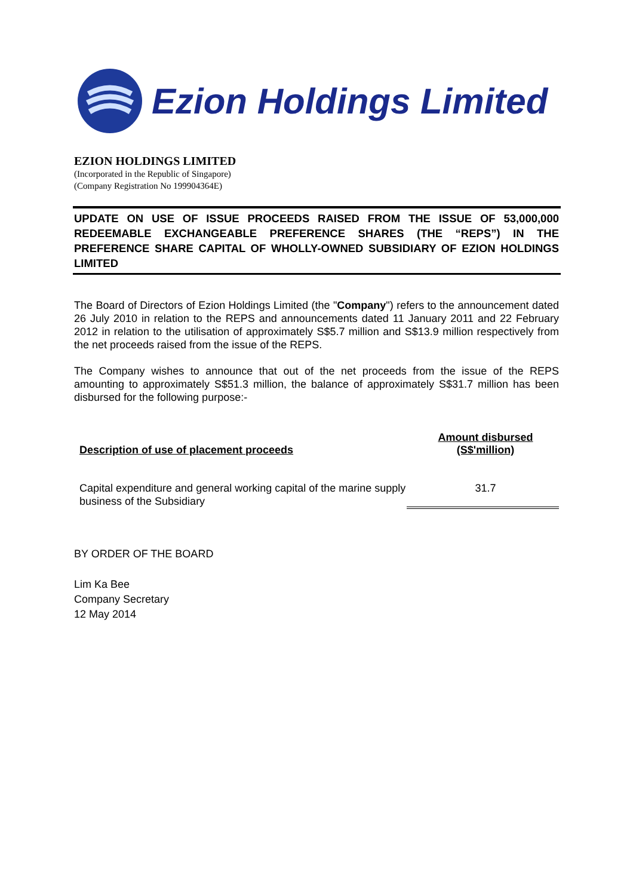Ezion Holdings Limited
EZION HOLDINGS LIMITED
(Incorporated in the Republic of Singapore)
(Company Registration No 199904364E)
UPDATE ON USE OF ISSUE PROCEEDS RAISED FROM THE ISSUE OF 53,000,000 REDEEMABLE EXCHANGEABLE PREFERENCE SHARES (THE “REPS”) IN THE PREFERENCE SHARE CAPITAL OF WHOLLY-OWNED SUBSIDIARY OF EZION HOLDINGS LIMITED
The Board of Directors of Ezion Holdings Limited (the "Company") refers to the announcement dated 26 July 2010 in relation to the REPS and announcements dated 11 January 2011 and 22 February 2012 in relation to the utilisation of approximately S$5.7 million and S$13.9 million respectively from the net proceeds raised from the issue of the REPS.
The Company wishes to announce that out of the net proceeds from the issue of the REPS amounting to approximately S$51.3 million, the balance of approximately S$31.7 million has been disbursed for the following purpose:-
| Description of use of placement proceeds | Amount disbursed (S$'million) |
| --- | --- |
| Capital expenditure and general working capital of the marine supply business of the Subsidiary | 31.7 |
BY ORDER OF THE BOARD
Lim Ka Bee
Company Secretary
12 May 2014